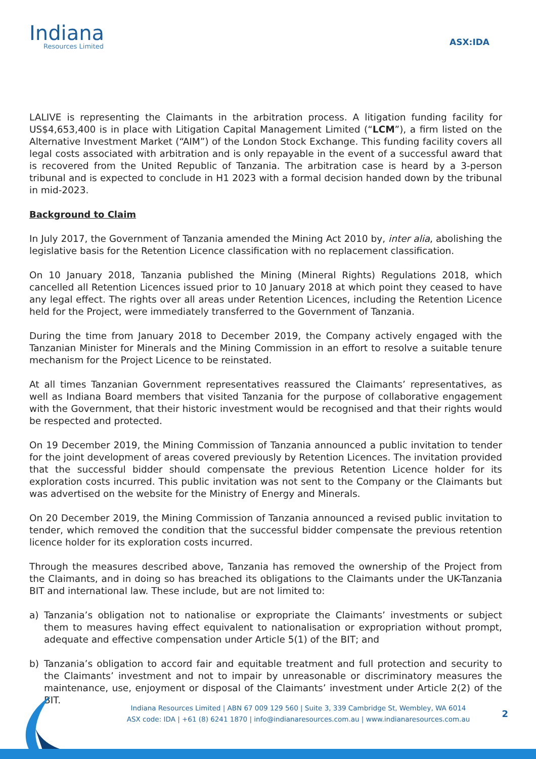Indiana
Resources Limited
ASX:IDA
LALIVE is representing the Claimants in the arbitration process. A litigation funding facility for US$4,653,400 is in place with Litigation Capital Management Limited (“LCM”), a firm listed on the Alternative Investment Market (“AIM”) of the London Stock Exchange. This funding facility covers all legal costs associated with arbitration and is only repayable in the event of a successful award that is recovered from the United Republic of Tanzania. The arbitration case is heard by a 3-person tribunal and is expected to conclude in H1 2023 with a formal decision handed down by the tribunal in mid-2023.
Background to Claim
In July 2017, the Government of Tanzania amended the Mining Act 2010 by, inter alia, abolishing the legislative basis for the Retention Licence classification with no replacement classification.
On 10 January 2018, Tanzania published the Mining (Mineral Rights) Regulations 2018, which cancelled all Retention Licences issued prior to 10 January 2018 at which point they ceased to have any legal effect. The rights over all areas under Retention Licences, including the Retention Licence held for the Project, were immediately transferred to the Government of Tanzania.
During the time from January 2018 to December 2019, the Company actively engaged with the Tanzanian Minister for Minerals and the Mining Commission in an effort to resolve a suitable tenure mechanism for the Project Licence to be reinstated.
At all times Tanzanian Government representatives reassured the Claimants’ representatives, as well as Indiana Board members that visited Tanzania for the purpose of collaborative engagement with the Government, that their historic investment would be recognised and that their rights would be respected and protected.
On 19 December 2019, the Mining Commission of Tanzania announced a public invitation to tender for the joint development of areas covered previously by Retention Licences. The invitation provided that the successful bidder should compensate the previous Retention Licence holder for its exploration costs incurred. This public invitation was not sent to the Company or the Claimants but was advertised on the website for the Ministry of Energy and Minerals.
On 20 December 2019, the Mining Commission of Tanzania announced a revised public invitation to tender, which removed the condition that the successful bidder compensate the previous retention licence holder for its exploration costs incurred.
Through the measures described above, Tanzania has removed the ownership of the Project from the Claimants, and in doing so has breached its obligations to the Claimants under the UK-Tanzania BIT and international law. These include, but are not limited to:
a) Tanzania’s obligation not to nationalise or expropriate the Claimants’ investments or subject them to measures having effect equivalent to nationalisation or expropriation without prompt, adequate and effective compensation under Article 5(1) of the BIT; and
b) Tanzania’s obligation to accord fair and equitable treatment and full protection and security to the Claimants’ investment and not to impair by unreasonable or discriminatory measures the maintenance, use, enjoyment or disposal of the Claimants’ investment under Article 2(2) of the BIT.
Indiana Resources Limited | ABN 67 009 129 560 | Suite 3, 339 Cambridge St, Wembley, WA 6014
ASX code: IDA | +61 (8) 6241 1870 | info@indianaresources.com.au | www.indianaresources.com.au
2